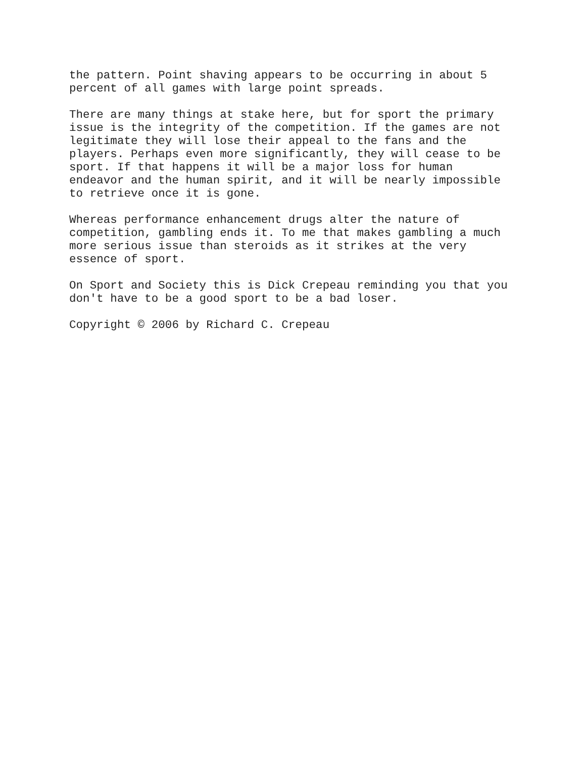the pattern. Point shaving appears to be occurring in about 5 percent of all games with large point spreads.
There are many things at stake here, but for sport the primary issue is the integrity of the competition. If the games are not legitimate they will lose their appeal to the fans and the players. Perhaps even more significantly, they will cease to be sport. If that happens it will be a major loss for human endeavor and the human spirit, and it will be nearly impossible to retrieve once it is gone.
Whereas performance enhancement drugs alter the nature of competition, gambling ends it. To me that makes gambling a much more serious issue than steroids as it strikes at the very essence of sport.
On Sport and Society this is Dick Crepeau reminding you that you don't have to be a good sport to be a bad loser.
Copyright © 2006 by Richard C. Crepeau